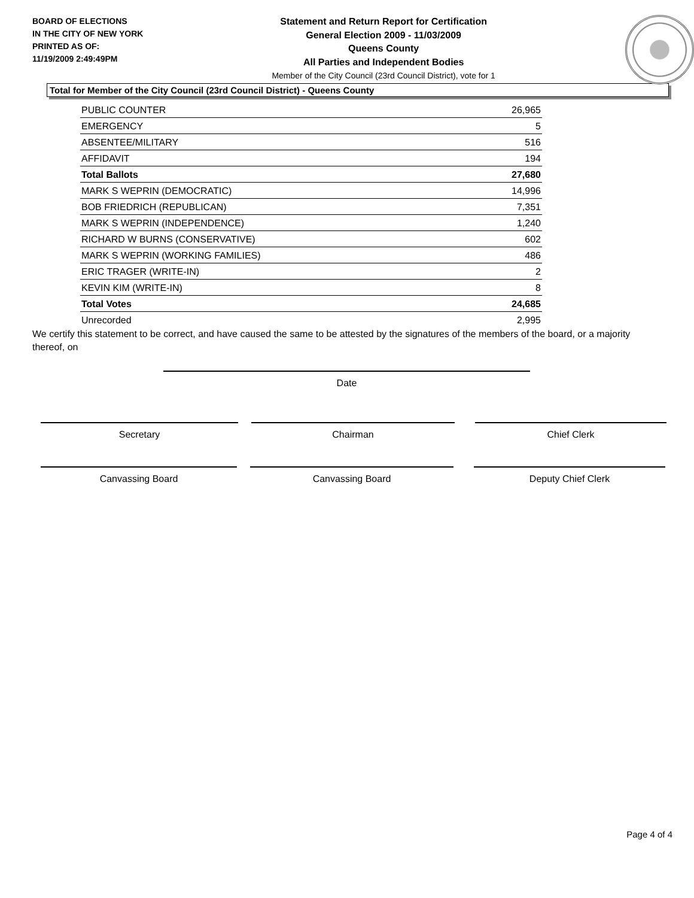BOARD OF ELECTIONS
IN THE CITY OF NEW YORK
PRINTED AS OF:
11/19/2009 2:49:49PM
Statement and Return Report for Certification
General Election 2009 - 11/03/2009
Queens County
All Parties and Independent Bodies
Member of the City Council (23rd Council District), vote for 1
Total for Member of the City Council (23rd Council District) - Queens County
| PUBLIC COUNTER | 26,965 |
| EMERGENCY | 5 |
| ABSENTEE/MILITARY | 516 |
| AFFIDAVIT | 194 |
| Total Ballots | 27,680 |
| MARK S WEPRIN (DEMOCRATIC) | 14,996 |
| BOB FRIEDRICH (REPUBLICAN) | 7,351 |
| MARK S WEPRIN (INDEPENDENCE) | 1,240 |
| RICHARD W BURNS (CONSERVATIVE) | 602 |
| MARK S WEPRIN (WORKING FAMILIES) | 486 |
| ERIC TRAGER (WRITE-IN) | 2 |
| KEVIN KIM (WRITE-IN) | 8 |
| Total Votes | 24,685 |
| Unrecorded | 2,995 |
We certify this statement to be correct, and have caused the same to be attested by the signatures of the members of the board, or a majority thereof, on
Date
Secretary Chairman Chief Clerk
Canvassing Board Canvassing Board Deputy Chief Clerk
Page 4 of 4